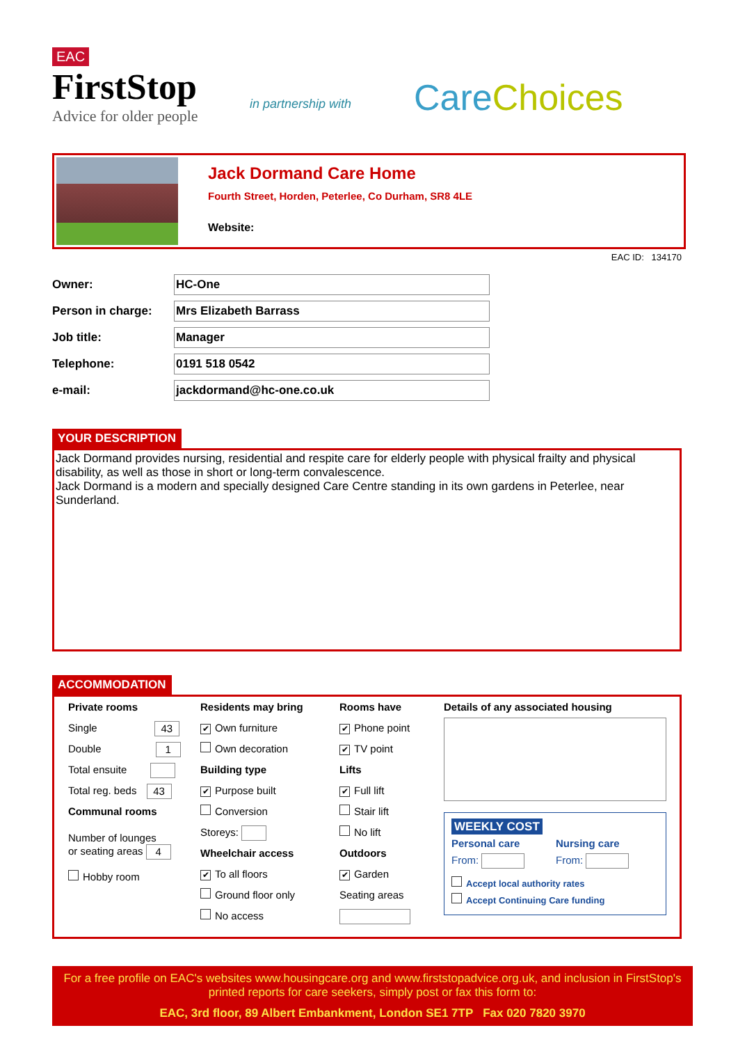EAC
FirstStop
Advice for older people
in partnership with
Care Choices
Jack Dormand Care Home
Fourth Street, Horden, Peterlee, Co Durham, SR8 4LE
Website:
EAC ID: 134170
Owner: HC-One
Person in charge: Mrs Elizabeth Barrass
Job title: Manager
Telephone: 0191 518 0542
e-mail: jackdormand@hc-one.co.uk
YOUR DESCRIPTION
Jack Dormand provides nursing, residential and respite care for elderly people with physical frailty and physical disability, as well as those in short or long-term convalescence.
Jack Dormand is a modern and specially designed Care Centre standing in its own gardens in Peterlee, near Sunderland.
ACCOMMODATION
Private rooms
Single 43
Double 1
Total ensuite
Total reg. beds 43
Communal rooms
Number of lounges
or seating areas 4
Hobby room
Residents may bring
✔ Own furniture
Own decoration
Building type
✔ Purpose built
Conversion
Storeys:
Wheelchair access
✔ To all floors
Ground floor only
No access
Rooms have
✔ Phone point
✔ TV point
Lifts
✔ Full lift
Stair lift
No lift
Outdoors
✔ Garden
Seating areas
Details of any associated housing
WEEKLY COST
Personal care Nursing care
From: From:
Accept local authority rates
Accept Continuing Care funding
For a free profile on EAC's websites www.housingcare.org and www.firststopadvice.org.uk, and inclusion in FirstStop's printed reports for care seekers, simply post or fax this form to:
EAC, 3rd floor, 89 Albert Embankment, London SE1 7TP Fax 020 7820 3970